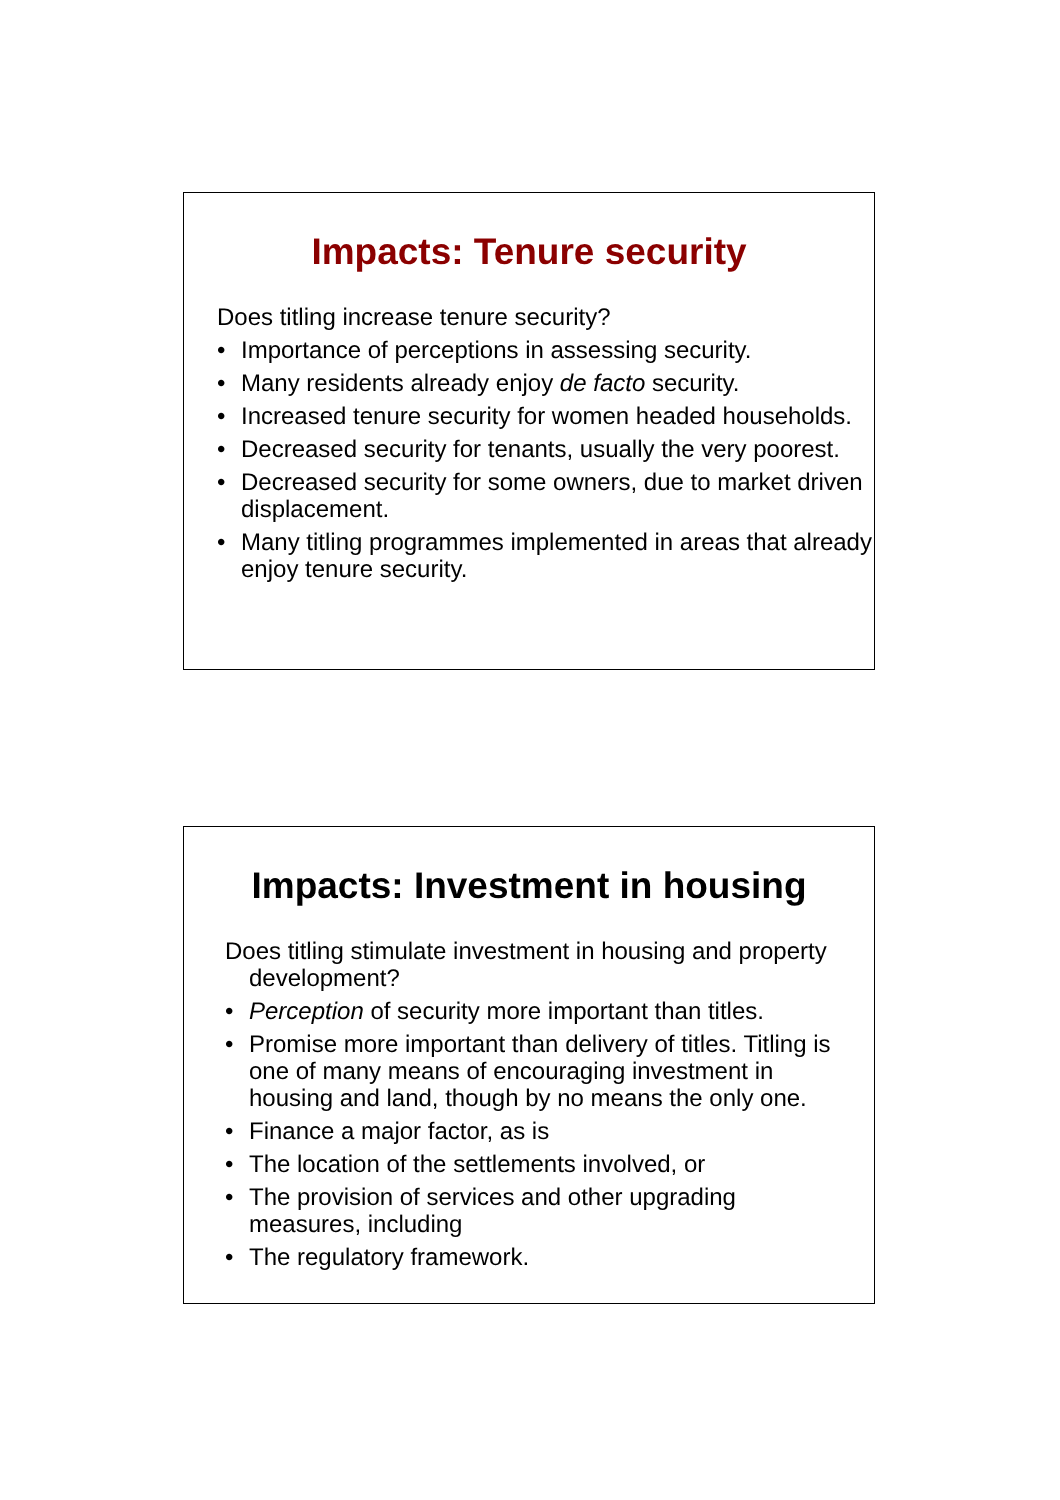Impacts: Tenure security
Does titling increase tenure security?
• Importance of perceptions in assessing security.
• Many residents already enjoy de facto security.
• Increased tenure security for women headed households.
• Decreased security for tenants, usually the very poorest.
• Decreased security for some owners, due to market driven displacement.
• Many titling programmes implemented in areas that already enjoy tenure security.
Impacts: Investment in housing
Does titling stimulate investment in housing and property development?
• Perception of security more important than titles.
• Promise more important than delivery of titles. Titling is one of many means of encouraging investment in housing and land, though by no means the only one.
• Finance a major factor, as is
• The location of the settlements involved, or
• The provision of services and other upgrading measures, including
• The regulatory framework.